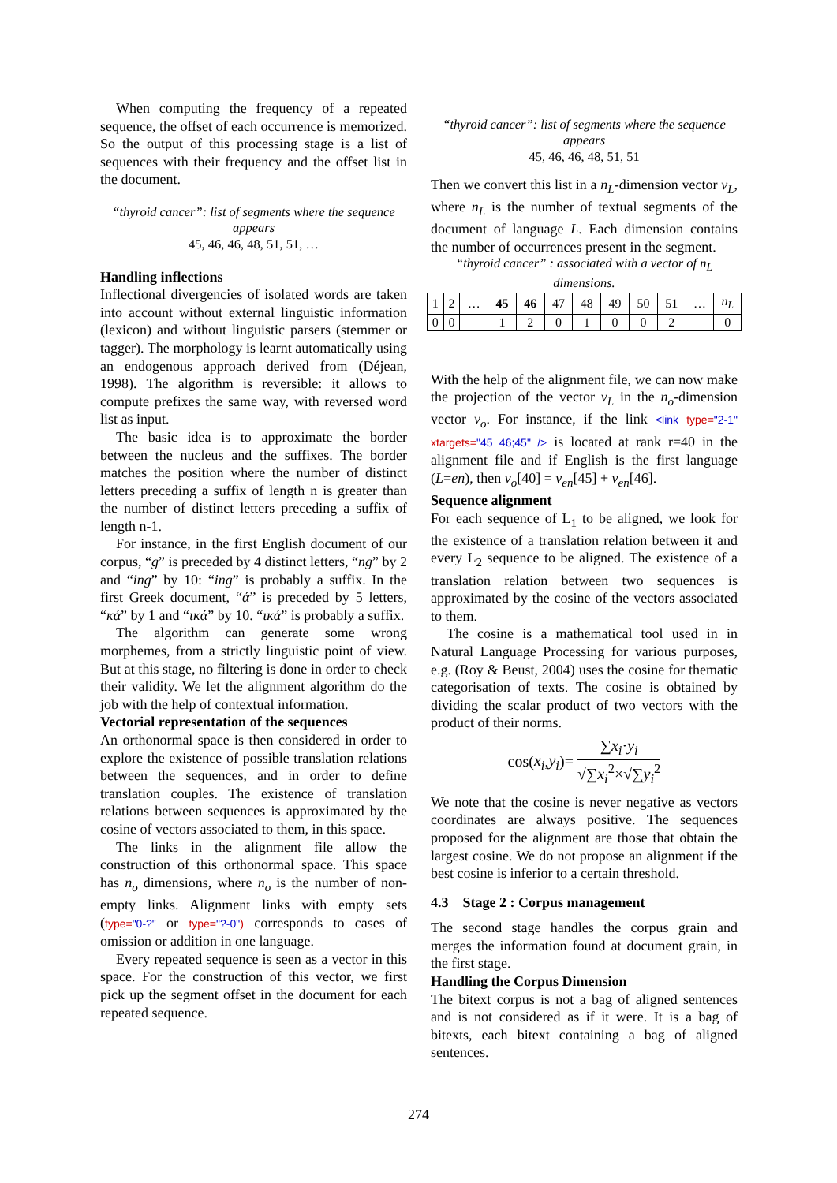When computing the frequency of a repeated sequence, the offset of each occurrence is memorized. So the output of this processing stage is a list of sequences with their frequency and the offset list in the document.
“thyroid cancer”: list of segments where the sequence appears
45, 46, 46, 48, 51, 51, …
Handling inflections
Inflectional divergencies of isolated words are taken into account without external linguistic information (lexicon) and without linguistic parsers (stemmer or tagger). The morphology is learnt automatically using an endogenous approach derived from (Déjean, 1998). The algorithm is reversible: it allows to compute prefixes the same way, with reversed word list as input.
The basic idea is to approximate the border between the nucleus and the suffixes. The border matches the position where the number of distinct letters preceding a suffix of length n is greater than the number of distinct letters preceding a suffix of length n-1.
For instance, in the first English document of our corpus, “g” is preceded by 4 distinct letters, “ng” by 2 and “ing” by 10: “ing” is probably a suffix. In the first Greek document, “ά” is preceded by 5 letters, “κά” by 1 and “ικά” by 10. “ικά” is probably a suffix.
The algorithm can generate some wrong morphemes, from a strictly linguistic point of view. But at this stage, no filtering is done in order to check their validity. We let the alignment algorithm do the job with the help of contextual information.
Vectorial representation of the sequences
An orthonormal space is then considered in order to explore the existence of possible translation relations between the sequences, and in order to define translation couples. The existence of translation relations between sequences is approximated by the cosine of vectors associated to them, in this space.
The links in the alignment file allow the construction of this orthonormal space. This space has n<sub>o</sub> dimensions, where n<sub>o</sub> is the number of non-empty links. Alignment links with empty sets (type="0-?" or type="?-0") corresponds to cases of omission or addition in one language.
Every repeated sequence is seen as a vector in this space. For the construction of this vector, we first pick up the segment offset in the document for each repeated sequence.
“thyroid cancer”: list of segments where the sequence appears
45, 46, 46, 48, 51, 51
Then we convert this list in a n<sub>L</sub>-dimension vector v<sub>L</sub>, where n<sub>L</sub> is the number of textual segments of the document of language L. Each dimension contains the number of occurrences present in the segment.
“thyroid cancer” : associated with a vector of n<sub>L</sub> dimensions.
| 1 | 2 | … | 45 | 46 | 47 | 48 | 49 | 50 | 51 | … | n<sub>L</sub> |
| 0 | 0 | | 1 | 2 | 0 | 1 | 0 | 0 | 2 | | 0 |
With the help of the alignment file, we can now make the projection of the vector v<sub>L</sub> in the n<sub>o</sub>-dimension vector v<sub>o</sub>. For instance, if the link <link type="2-1" xtargets="45 46;45" /> is located at rank r=40 in the alignment file and if English is the first language (L=en), then v<sub>o</sub>[40] = v<sub>en</sub>[45] + v<sub>en</sub>[46].
Sequence alignment
For each sequence of L<sub>1</sub> to be aligned, we look for the existence of a translation relation between it and every L<sub>2</sub> sequence to be aligned. The existence of a translation relation between two sequences is approximated by the cosine of the vectors associated to them.
The cosine is a mathematical tool used in in Natural Language Processing for various purposes, e.g. (Roy & Beust, 2004) uses the cosine for thematic categorisation of texts. The cosine is obtained by dividing the scalar product of two vectors with the product of their norms.
cos(x<sub>i</sub>,y<sub>i</sub>)= ∑x<sub>i</sub>·y<sub>i</sub> √∑x<sub>i</sub><sup>2</sup>×√∑y<sub>i</sub><sup>2</sup>
We note that the cosine is never negative as vectors coordinates are always positive. The sequences proposed for the alignment are those that obtain the largest cosine. We do not propose an alignment if the best cosine is inferior to a certain threshold.
4.3 Stage 2 : Corpus management
The second stage handles the corpus grain and merges the information found at document grain, in the first stage.
Handling the Corpus Dimension
The bitext corpus is not a bag of aligned sentences and is not considered as if it were. It is a bag of bitexts, each bitext containing a bag of aligned sentences.
274